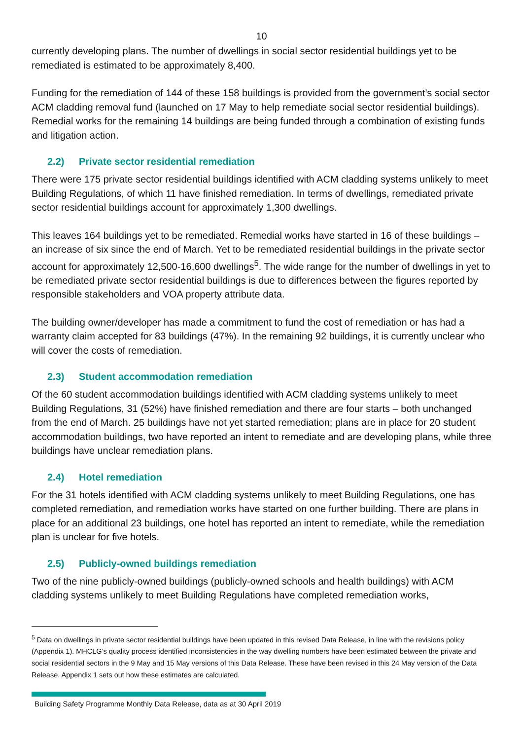10
currently developing plans. The number of dwellings in social sector residential buildings yet to be remediated is estimated to be approximately 8,400.
Funding for the remediation of 144 of these 158 buildings is provided from the government’s social sector ACM cladding removal fund (launched on 17 May to help remediate social sector residential buildings). Remedial works for the remaining 14 buildings are being funded through a combination of existing funds and litigation action.
2.2) Private sector residential remediation
There were 175 private sector residential buildings identified with ACM cladding systems unlikely to meet Building Regulations, of which 11 have finished remediation. In terms of dwellings, remediated private sector residential buildings account for approximately 1,300 dwellings.
This leaves 164 buildings yet to be remediated. Remedial works have started in 16 of these buildings – an increase of six since the end of March. Yet to be remediated residential buildings in the private sector account for approximately 12,500-16,600 dwellings<sup>5</sup>. The wide range for the number of dwellings in yet to be remediated private sector residential buildings is due to differences between the figures reported by responsible stakeholders and VOA property attribute data.
The building owner/developer has made a commitment to fund the cost of remediation or has had a warranty claim accepted for 83 buildings (47%). In the remaining 92 buildings, it is currently unclear who will cover the costs of remediation.
2.3) Student accommodation remediation
Of the 60 student accommodation buildings identified with ACM cladding systems unlikely to meet Building Regulations, 31 (52%) have finished remediation and there are four starts – both unchanged from the end of March. 25 buildings have not yet started remediation; plans are in place for 20 student accommodation buildings, two have reported an intent to remediate and are developing plans, while three buildings have unclear remediation plans.
2.4) Hotel remediation
For the 31 hotels identified with ACM cladding systems unlikely to meet Building Regulations, one has completed remediation, and remediation works have started on one further building. There are plans in place for an additional 23 buildings, one hotel has reported an intent to remediate, while the remediation plan is unclear for five hotels.
2.5) Publicly-owned buildings remediation
Two of the nine publicly-owned buildings (publicly-owned schools and health buildings) with ACM cladding systems unlikely to meet Building Regulations have completed remediation works,
<sup>5</sup> Data on dwellings in private sector residential buildings have been updated in this revised Data Release, in line with the revisions policy (Appendix 1). MHCLG’s quality process identified inconsistencies in the way dwelling numbers have been estimated between the private and social residential sectors in the 9 May and 15 May versions of this Data Release. These have been revised in this 24 May version of the Data Release. Appendix 1 sets out how these estimates are calculated.
Building Safety Programme Monthly Data Release, data as at 30 April 2019